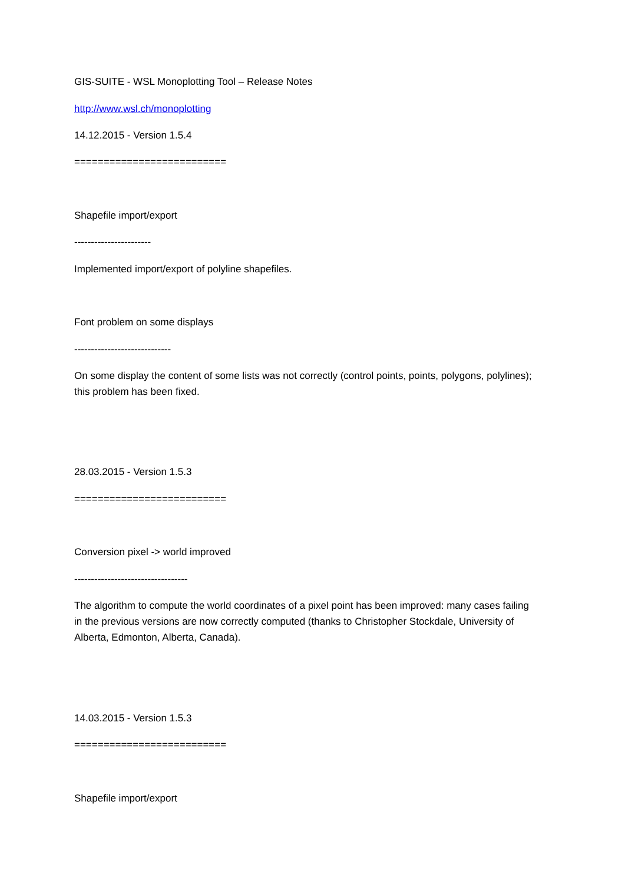GIS-SUITE - WSL Monoplotting Tool – Release Notes
http://www.wsl.ch/monoplotting
14.12.2015 - Version 1.5.4
==========================
Shapefile import/export
-----------------------
Implemented import/export of polyline shapefiles.
Font problem on some displays
-----------------------------
On some display the content of some lists was not correctly (control points, points, polygons, polylines); this problem has been fixed.
28.03.2015 - Version 1.5.3
==========================
Conversion pixel -> world improved
----------------------------------
The algorithm to compute the world coordinates of a pixel point has been improved: many cases failing in the previous versions are now correctly computed (thanks to Christopher Stockdale, University of Alberta, Edmonton, Alberta, Canada).
14.03.2015 - Version 1.5.3
==========================
Shapefile import/export